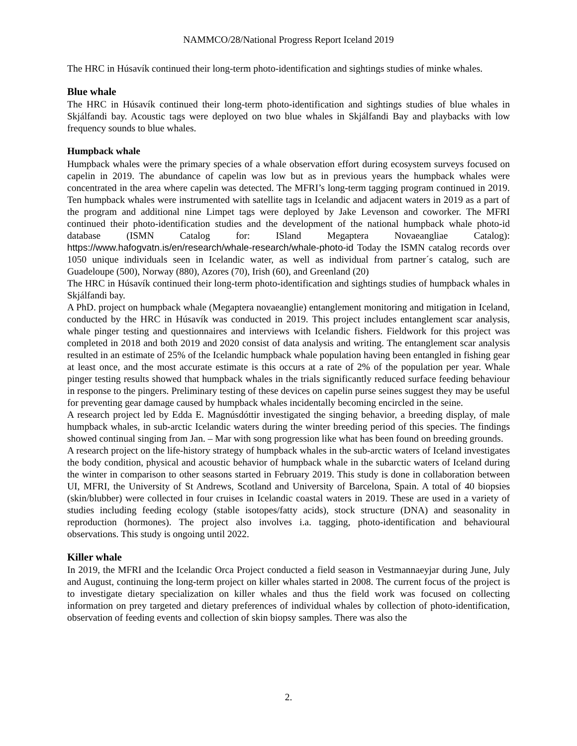NAMMCO/28/National Progress Report Iceland 2019
The HRC in Húsavík continued their long-term photo-identification and sightings studies of minke whales.
Blue whale
The HRC in Húsavík continued their long-term photo-identification and sightings studies of blue whales in Skjálfandi bay. Acoustic tags were deployed on two blue whales in Skjálfandi Bay and playbacks with low frequency sounds to blue whales.
Humpback whale
Humpback whales were the primary species of a whale observation effort during ecosystem surveys focused on capelin in 2019. The abundance of capelin was low but as in previous years the humpback whales were concentrated in the area where capelin was detected. The MFRI’s long-term tagging program continued in 2019. Ten humpback whales were instrumented with satellite tags in Icelandic and adjacent waters in 2019 as a part of the program and additional nine Limpet tags were deployed by Jake Levenson and coworker. The MFRI continued their photo-identification studies and the development of the national humpback whale photo-id database (ISMN Catalog for: ISland Megaptera Novaeangliae Catalog): https://www.hafogvatn.is/en/research/whale-research/whale-photo-id Today the ISMN catalog records over 1050 unique individuals seen in Icelandic water, as well as individual from partner´s catalog, such are Guadeloupe (500), Norway (880), Azores (70), Irish (60), and Greenland (20)
The HRC in Húsavík continued their long-term photo-identification and sightings studies of humpback whales in Skjálfandi bay.
A PhD. project on humpback whale (Megaptera novaeanglie) entanglement monitoring and mitigation in Iceland, conducted by the HRC in Húsavík was conducted in 2019. This project includes entanglement scar analysis, whale pinger testing and questionnaires and interviews with Icelandic fishers. Fieldwork for this project was completed in 2018 and both 2019 and 2020 consist of data analysis and writing. The entanglement scar analysis resulted in an estimate of 25% of the Icelandic humpback whale population having been entangled in fishing gear at least once, and the most accurate estimate is this occurs at a rate of 2% of the population per year. Whale pinger testing results showed that humpback whales in the trials significantly reduced surface feeding behaviour in response to the pingers. Preliminary testing of these devices on capelin purse seines suggest they may be useful for preventing gear damage caused by humpback whales incidentally becoming encircled in the seine.
A research project led by Edda E. Magnúsdóttir investigated the singing behavior, a breeding display, of male humpback whales, in sub-arctic Icelandic waters during the winter breeding period of this species. The findings showed continual singing from Jan. – Mar with song progression like what has been found on breeding grounds.
A research project on the life-history strategy of humpback whales in the sub-arctic waters of Iceland investigates the body condition, physical and acoustic behavior of humpback whale in the subarctic waters of Iceland during the winter in comparison to other seasons started in February 2019. This study is done in collaboration between UI, MFRI, the University of St Andrews, Scotland and University of Barcelona, Spain. A total of 40 biopsies (skin/blubber) were collected in four cruises in Icelandic coastal waters in 2019. These are used in a variety of studies including feeding ecology (stable isotopes/fatty acids), stock structure (DNA) and seasonality in reproduction (hormones). The project also involves i.a. tagging, photo-identification and behavioural observations. This study is ongoing until 2022.
Killer whale
In 2019, the MFRI and the Icelandic Orca Project conducted a field season in Vestmannaeyjar during June, July and August, continuing the long-term project on killer whales started in 2008. The current focus of the project is to investigate dietary specialization on killer whales and thus the field work was focused on collecting information on prey targeted and dietary preferences of individual whales by collection of photo-identification, observation of feeding events and collection of skin biopsy samples. There was also the
2.